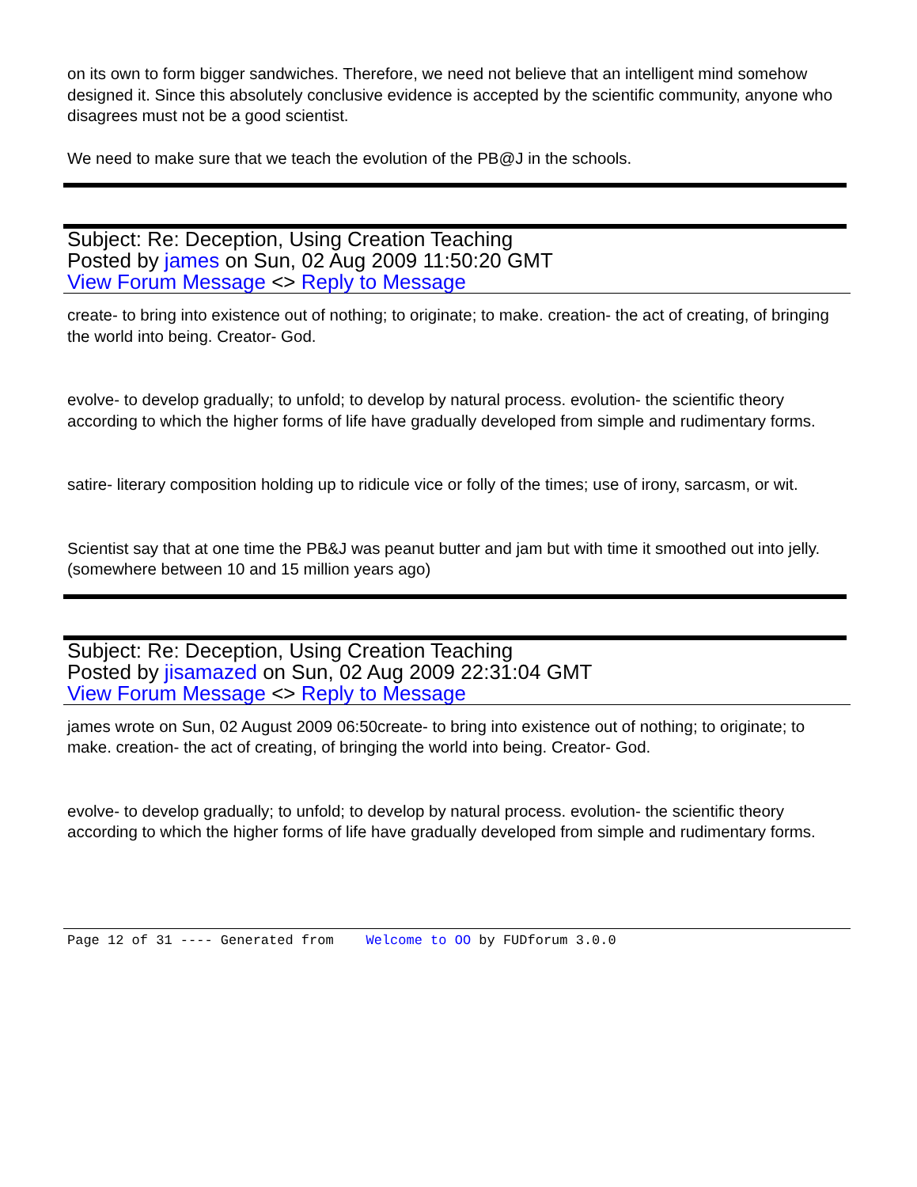on its own to form bigger sandwiches. Therefore, we need not believe that an intelligent mind somehow designed it. Since this absolutely conclusive evidence is accepted by the scientific community, anyone who disagrees must not be a good scientist.
We need to make sure that we teach the evolution of the PB@J in the schools.
Subject: Re: Deception, Using Creation Teaching
Posted by james on Sun, 02 Aug 2009 11:50:20 GMT
View Forum Message <> Reply to Message
create- to bring into existence out of nothing; to originate; to make. creation- the act of creating, of bringing the world into being. Creator- God.
evolve- to develop gradually; to unfold; to develop by natural process. evolution- the scientific theory according to which the higher forms of life have gradually developed from simple and rudimentary forms.
satire- literary composition holding up to ridicule vice or folly of the times; use of irony, sarcasm, or wit.
Scientist say that at one time the PB&J was peanut butter and jam but with time it smoothed out into jelly.(somewhere between 10 and 15 million years ago)
Subject: Re: Deception, Using Creation Teaching
Posted by jisamazed on Sun, 02 Aug 2009 22:31:04 GMT
View Forum Message <> Reply to Message
james wrote on Sun, 02 August 2009 06:50create- to bring into existence out of nothing; to originate; to make. creation- the act of creating, of bringing the world into being. Creator- God.
evolve- to develop gradually; to unfold; to develop by natural process. evolution- the scientific theory according to which the higher forms of life have gradually developed from simple and rudimentary forms.
Page 12 of 31 ---- Generated from Welcome to OO by FUDforum 3.0.0